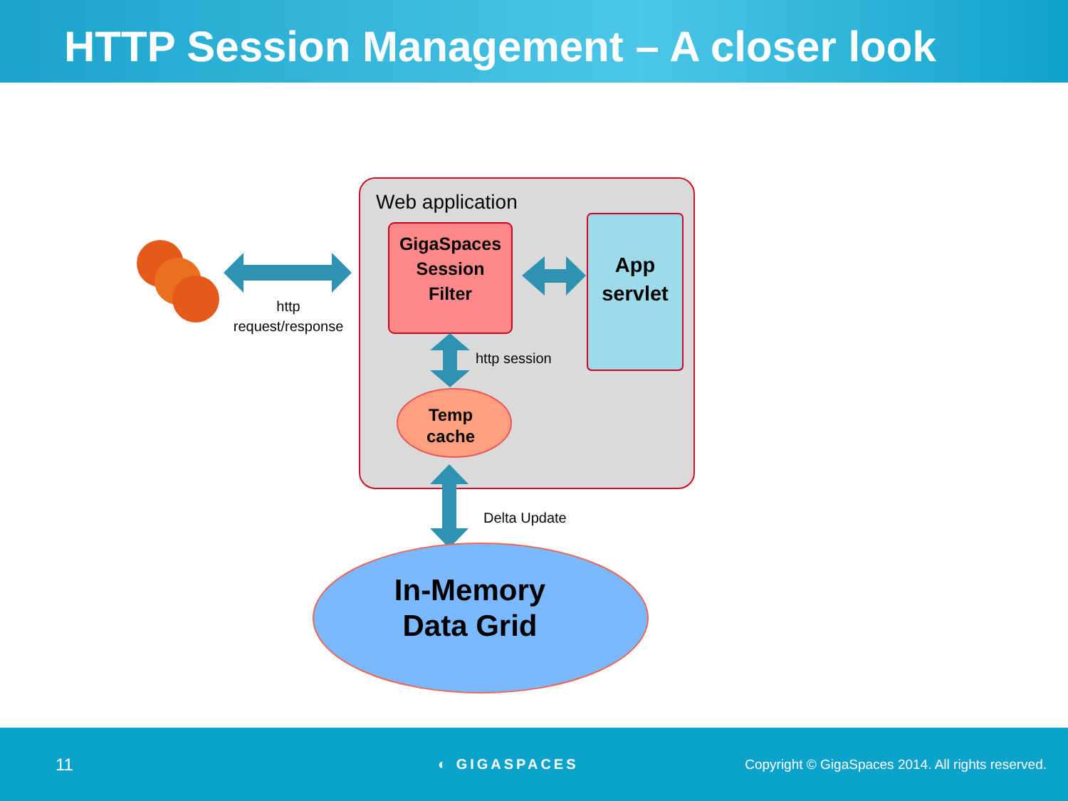HTTP Session Management – A closer look
Web application
GigaSpaces
Session
Filter
App
servlet
http
request/response
http session
Temp
cache
Delta Update
In-Memory
Data Grid
11
◐ GIGASPACES
Copyright © GigaSpaces 2014. All rights reserved.